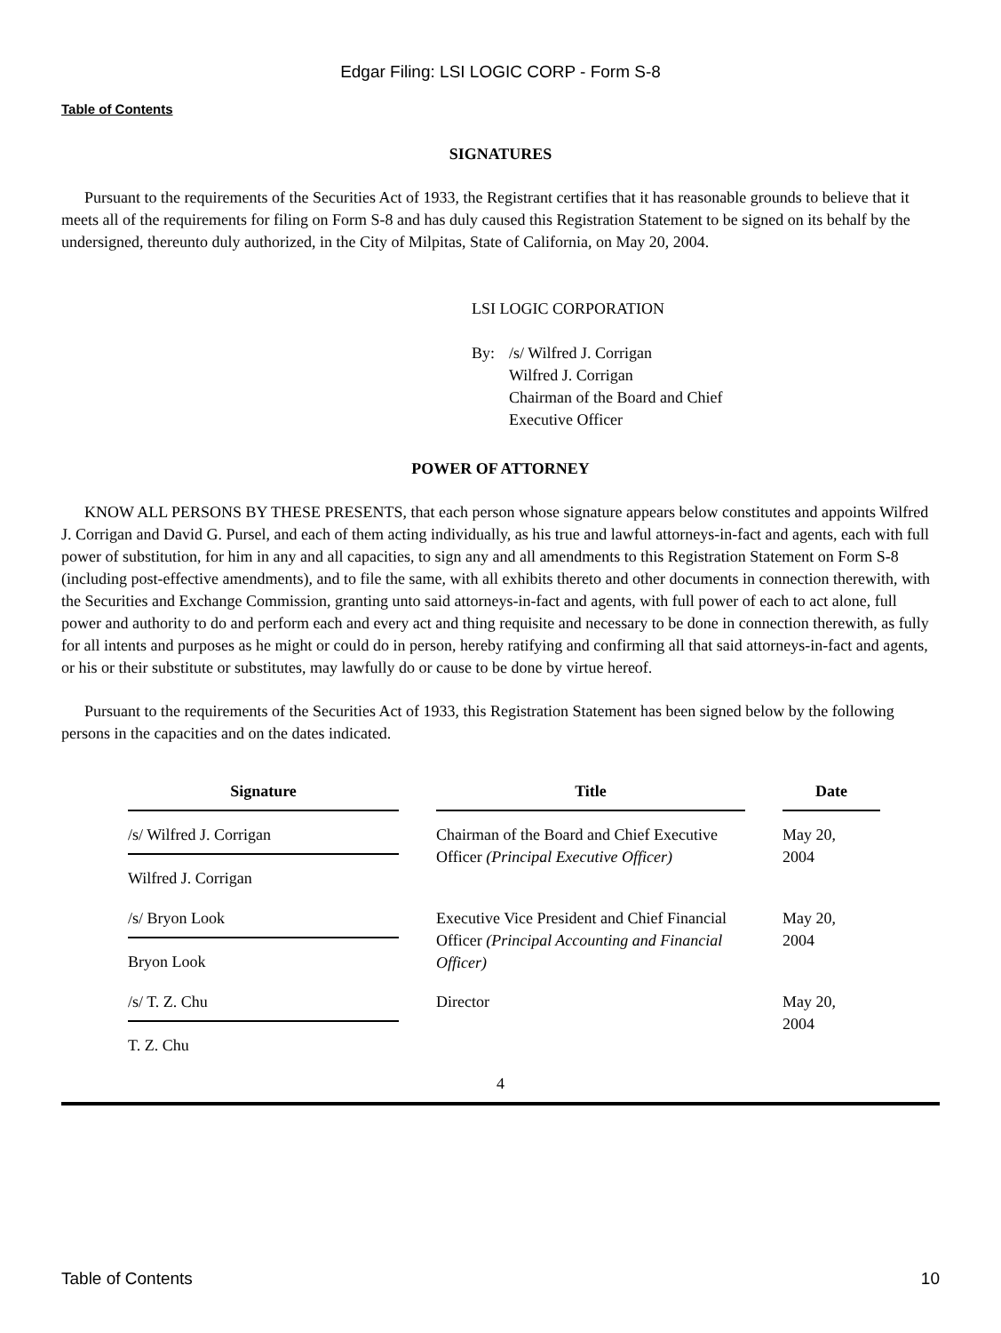Edgar Filing: LSI LOGIC CORP - Form S-8
Table of Contents
SIGNATURES
Pursuant to the requirements of the Securities Act of 1933, the Registrant certifies that it has reasonable grounds to believe that it meets all of the requirements for filing on Form S-8 and has duly caused this Registration Statement to be signed on its behalf by the undersigned, thereunto duly authorized, in the City of Milpitas, State of California, on May 20, 2004.
LSI LOGIC CORPORATION
By: /s/ Wilfred J. Corrigan
Wilfred J. Corrigan
Chairman of the Board and Chief
Executive Officer
POWER OF ATTORNEY
KNOW ALL PERSONS BY THESE PRESENTS, that each person whose signature appears below constitutes and appoints Wilfred J. Corrigan and David G. Pursel, and each of them acting individually, as his true and lawful attorneys-in-fact and agents, each with full power of substitution, for him in any and all capacities, to sign any and all amendments to this Registration Statement on Form S-8 (including post-effective amendments), and to file the same, with all exhibits thereto and other documents in connection therewith, with the Securities and Exchange Commission, granting unto said attorneys-in-fact and agents, with full power of each to act alone, full power and authority to do and perform each and every act and thing requisite and necessary to be done in connection therewith, as fully for all intents and purposes as he might or could do in person, hereby ratifying and confirming all that said attorneys-in-fact and agents, or his or their substitute or substitutes, may lawfully do or cause to be done by virtue hereof.
Pursuant to the requirements of the Securities Act of 1933, this Registration Statement has been signed below by the following persons in the capacities and on the dates indicated.
| Signature | | Title | | Date |
| /s/ Wilfred J. Corrigan | | Chairman of the Board and Chief Executive Officer (Principal Executive Officer) | | May 20, 2004 |
| Wilfred J. Corrigan | | | | |
| /s/ Bryon Look | | Executive Vice President and Chief Financial Officer (Principal Accounting and Financial Officer) | | May 20, 2004 |
| Bryon Look | | | | |
| /s/ T. Z. Chu | | Director | | May 20, 2004 |
| T. Z. Chu | | | | |
4
Table of Contents 10